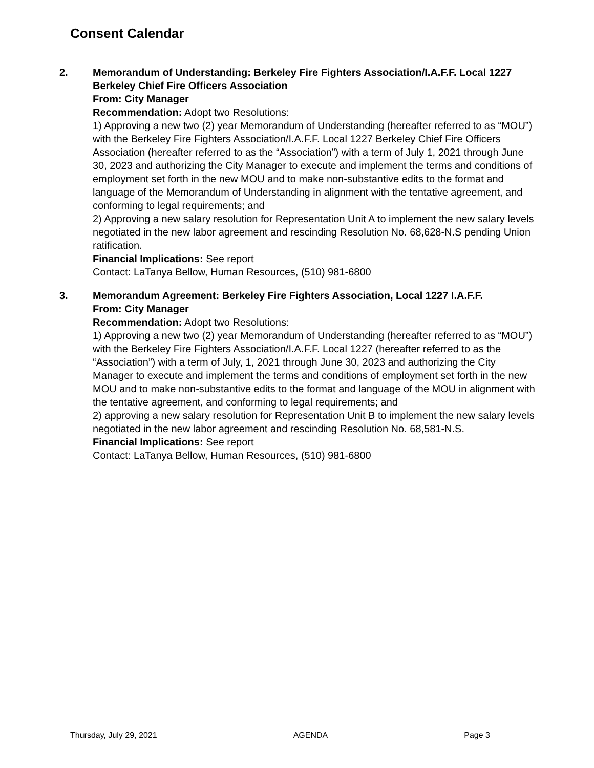Consent Calendar
2. Memorandum of Understanding: Berkeley Fire Fighters Association/I.A.F.F. Local 1227 Berkeley Chief Fire Officers Association
From: City Manager
Recommendation: Adopt two Resolutions:
1) Approving a new two (2) year Memorandum of Understanding (hereafter referred to as “MOU”) with the Berkeley Fire Fighters Association/I.A.F.F. Local 1227 Berkeley Chief Fire Officers Association (hereafter referred to as the “Association”) with a term of July 1, 2021 through June 30, 2023 and authorizing the City Manager to execute and implement the terms and conditions of employment set forth in the new MOU and to make non-substantive edits to the format and language of the Memorandum of Understanding in alignment with the tentative agreement, and conforming to legal requirements; and
2) Approving a new salary resolution for Representation Unit A to implement the new salary levels negotiated in the new labor agreement and rescinding Resolution No. 68,628-N.S pending Union ratification.
Financial Implications: See report
Contact: LaTanya Bellow, Human Resources, (510) 981-6800
3. Memorandum Agreement: Berkeley Fire Fighters Association, Local 1227 I.A.F.F.
From: City Manager
Recommendation: Adopt two Resolutions:
1) Approving a new two (2) year Memorandum of Understanding (hereafter referred to as “MOU”) with the Berkeley Fire Fighters Association/I.A.F.F. Local 1227 (hereafter referred to as the “Association”) with a term of July, 1, 2021 through June 30, 2023 and authorizing the City Manager to execute and implement the terms and conditions of employment set forth in the new MOU and to make non-substantive edits to the format and language of the MOU in alignment with the tentative agreement, and conforming to legal requirements; and
2) approving a new salary resolution for Representation Unit B to implement the new salary levels negotiated in the new labor agreement and rescinding Resolution No. 68,581-N.S.
Financial Implications: See report
Contact: LaTanya Bellow, Human Resources, (510) 981-6800
Thursday, July 29, 2021 AGENDA Page 3